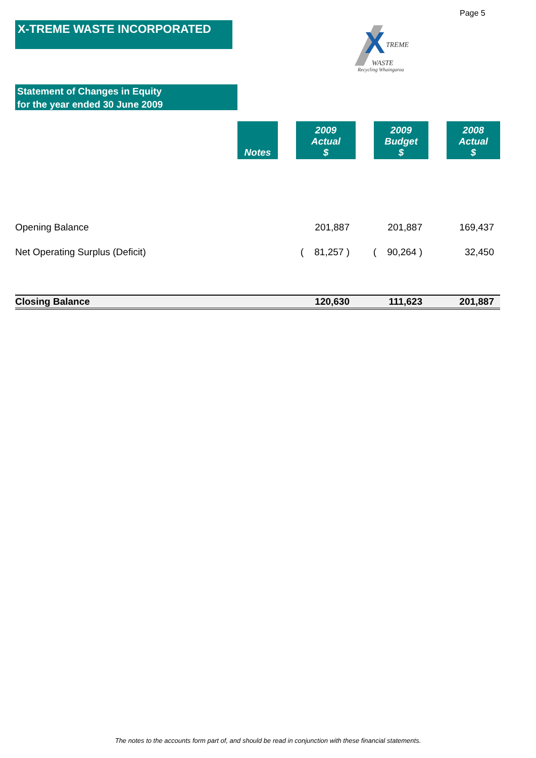Page 5
X-TREME WASTE INCORPORATED
X
TREME
WASTE
Recycling Whaingaroa
Statement of Changes in Equity
for the year ended 30 June 2009
| | Notes | | 2009 Actual $ | | 2009 Budget $ | | 2008 Actual $ |
| --- | --- | --- | --- | --- | --- | --- | --- |
| Opening Balance | | 201,887 | | 201,887 | | 169,437 | |
| Net Operating Surplus (Deficit) | | ( 81,257 ) | | ( 90,264 ) | | 32,450 | |
| Closing Balance | | 120,630 | | 111,623 | | 201,887 | |
The notes to the accounts form part of, and should be read in conjunction with these financial statements.